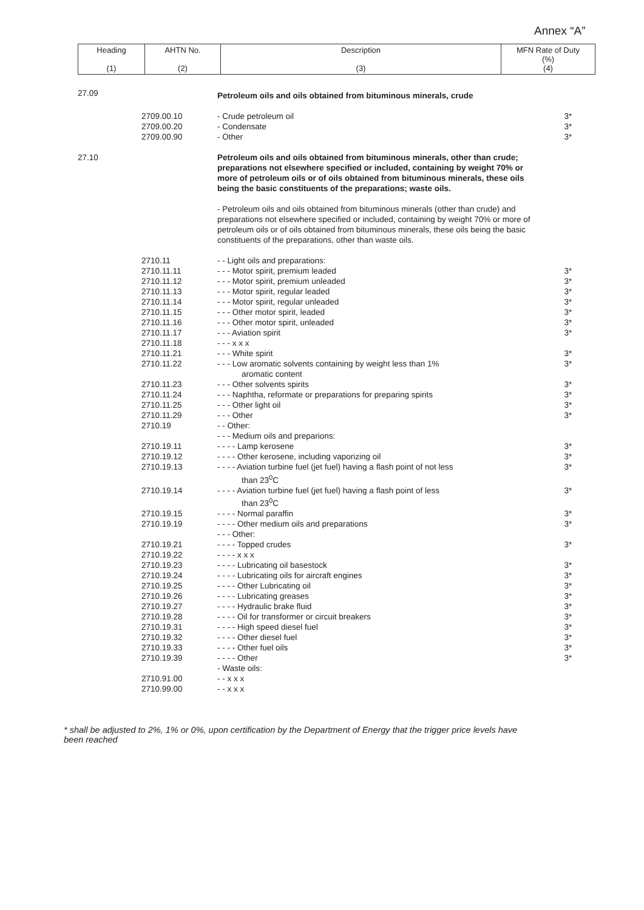Annex “A”
| Heading (1) | AHTN No. (2) | Description (3) | MFN Rate of Duty (%) (4) |
| --- | --- | --- | --- |
| 27.09 | | Petroleum oils and oils obtained from bituminous minerals, crude | |
| | 2709.00.10 2709.00.20 2709.00.90 | - Crude petroleum oil - Condensate - Other | 3* 3* 3* |
| 27.10 | | Petroleum oils and oils obtained from bituminous minerals, other than crude; preparations not elsewhere specified or included, containing by weight 70% or more of petroleum oils or of oils obtained from bituminous minerals, these oils being the basic constituents of the preparations; waste oils. | |
| | | - Petroleum oils and oils obtained from bituminous minerals (other than crude) and preparations not elsewhere specified or included, containing by weight 70% or more of petroleum oils or of oils obtained from bituminous minerals, these oils being the basic constituents of the preparations, other than waste oils. | |
| | 2710.11 | - - Light oils and preparations: | |
| | 2710.11.11 | - - - Motor spirit, premium leaded | 3* |
| | 2710.11.12 | - - - Motor spirit, premium unleaded | 3* |
| | 2710.11.13 | - - - Motor spirit, regular leaded | 3* |
| | 2710.11.14 | - - - Motor spirit, regular unleaded | 3* |
| | 2710.11.15 | - - - Other motor spirit, leaded | 3* |
| | 2710.11.16 | - - - Other motor spirit, unleaded | 3* |
| | 2710.11.17 | - - - Aviation spirit | 3* |
| | 2710.11.18 | - - - x x x | |
| | 2710.11.21 | - - - White spirit | 3* |
| | 2710.11.22 | - - - Low aromatic solvents containing by weight less than 1% aromatic content | 3* |
| | 2710.11.23 | - - - Other solvents spirits | 3* |
| | 2710.11.24 | - - - Naphtha, reformate or preparations for preparing spirits | 3* |
| | 2710.11.25 | - - - Other light oil | 3* |
| | 2710.11.29 | - - - Other | 3* |
| | 2710.19 | - - Other: | |
| | | - - - Medium oils and preparions: | |
| | 2710.19.11 | - - - - Lamp kerosene | 3* |
| | 2710.19.12 | - - - - Other kerosene, including vaporizing oil | 3* |
| | 2710.19.13 | - - - - Aviation turbine fuel (jet fuel) having a flash point of not less than 23<sup>0</sup>C | 3* |
| | 2710.19.14 | - - - - Aviation turbine fuel (jet fuel) having a flash point of less than 23<sup>0</sup>C | 3* |
| | 2710.19.15 | - - - - Normal paraffin | 3* |
| | 2710.19.19 | - - - - Other medium oils and preparations | 3* |
| | | - - - Other: | |
| | 2710.19.21 | - - - - Topped crudes | 3* |
| | 2710.19.22 | - - - - x x x | |
| | 2710.19.23 | - - - - Lubricating oil basestock | 3* |
| | 2710.19.24 | - - - - Lubricating oils for aircraft engines | 3* |
| | 2710.19.25 | - - - - Other Lubricating oil | 3* |
| | 2710.19.26 | - - - - Lubricating greases | 3* |
| | 2710.19.27 | - - - - Hydraulic brake fluid | 3* |
| | 2710.19.28 | - - - - Oil for transformer or circuit breakers | 3* |
| | 2710.19.31 | - - - - High speed diesel fuel | 3* |
| | 2710.19.32 | - - - - Other diesel fuel | 3* |
| | 2710.19.33 | - - - - Other fuel oils | 3* |
| | 2710.19.39 | - - - - Other | 3* |
| | | - Waste oils: | |
| | 2710.91.00 | - - x x x | |
| | 2710.99.00 | - - x x x | |
* shall be adjusted to 2%, 1% or 0%, upon certification by the Department of Energy that the trigger price levels have been reached